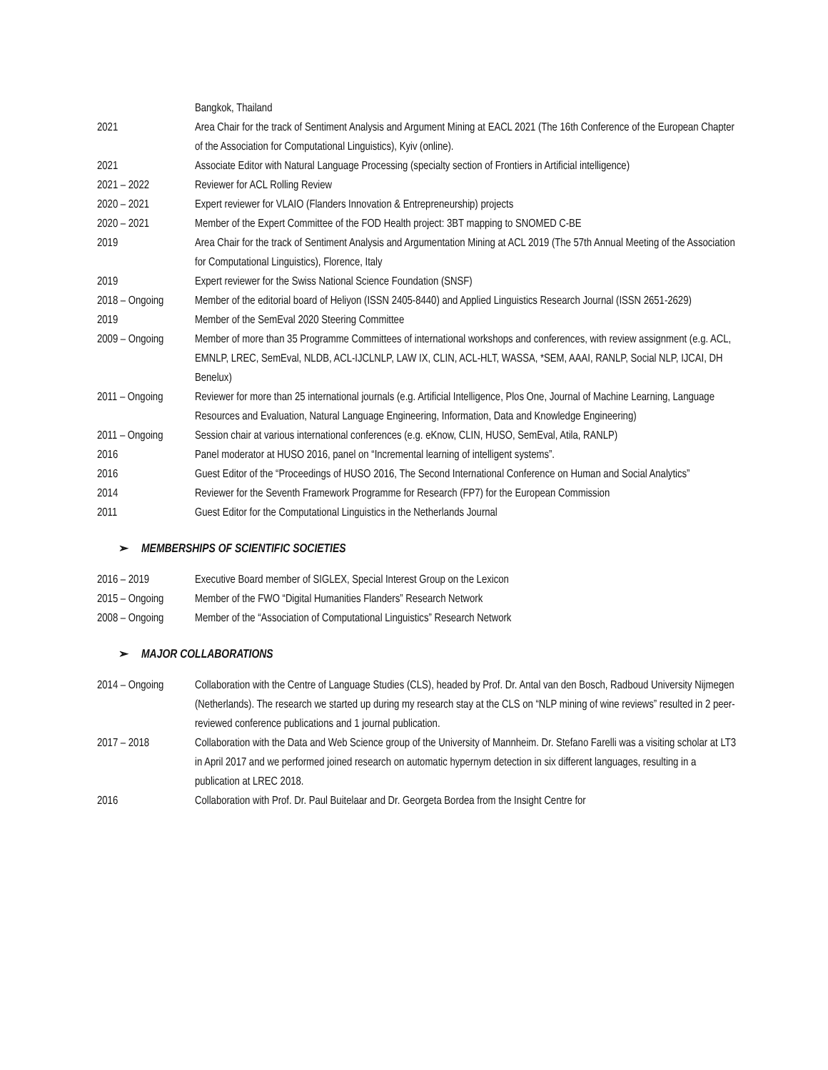| | Bangkok, Thailand |
| 2021 | Area Chair for the track of Sentiment Analysis and Argument Mining at EACL 2021 (The 16th Conference of the European Chapter of the Association for Computational Linguistics), Kyiv (online). |
| 2021 | Associate Editor with Natural Language Processing (specialty section of Frontiers in Artificial intelligence) |
| 2021 – 2022 | Reviewer for ACL Rolling Review |
| 2020 – 2021 | Expert reviewer for VLAIO (Flanders Innovation & Entrepreneurship) projects |
| 2020 – 2021 | Member of the Expert Committee of the FOD Health project: 3BT mapping to SNOMED C-BE |
| 2019 | Area Chair for the track of Sentiment Analysis and Argumentation Mining at ACL 2019 (The 57th Annual Meeting of the Association for Computational Linguistics), Florence, Italy |
| 2019 | Expert reviewer for the Swiss National Science Foundation (SNSF) |
| 2018 – Ongoing | Member of the editorial board of Heliyon (ISSN 2405-8440) and Applied Linguistics Research Journal (ISSN 2651-2629) |
| 2019 | Member of the SemEval 2020 Steering Committee |
| 2009 – Ongoing | Member of more than 35 Programme Committees of international workshops and conferences, with review assignment (e.g. ACL, EMNLP, LREC, SemEval, NLDB, ACL-IJCLNLP, LAW IX, CLIN, ACL-HLT, WASSA, *SEM, AAAI, RANLP, Social NLP, IJCAI, DH Benelux) |
| 2011 – Ongoing | Reviewer for more than 25 international journals (e.g. Artificial Intelligence, Plos One, Journal of Machine Learning, Language Resources and Evaluation, Natural Language Engineering, Information, Data and Knowledge Engineering) |
| 2011 – Ongoing | Session chair at various international conferences (e.g. eKnow, CLIN, HUSO, SemEval, Atila, RANLP) |
| 2016 | Panel moderator at HUSO 2016, panel on “Incremental learning of intelligent systems”. |
| 2016 | Guest Editor of the “Proceedings of HUSO 2016, The Second International Conference on Human and Social Analytics” |
| 2014 | Reviewer for the Seventh Framework Programme for Research (FP7) for the European Commission |
| 2011 | Guest Editor for the Computational Linguistics in the Netherlands Journal |
➢ MEMBERSHIPS OF SCIENTIFIC SOCIETIES
| 2016 – 2019 | Executive Board member of SIGLEX, Special Interest Group on the Lexicon |
| 2015 – Ongoing | Member of the FWO “Digital Humanities Flanders” Research Network |
| 2008 – Ongoing | Member of the “Association of Computational Linguistics” Research Network |
➢ MAJOR COLLABORATIONS
| 2014 – Ongoing | Collaboration with the Centre of Language Studies (CLS), headed by Prof. Dr. Antal van den Bosch, Radboud University Nijmegen (Netherlands). The research we started up during my research stay at the CLS on “NLP mining of wine reviews” resulted in 2 peer-reviewed conference publications and 1 journal publication. |
| 2017 – 2018 | Collaboration with the Data and Web Science group of the University of Mannheim. Dr. Stefano Farelli was a visiting scholar at LT3 in April 2017 and we performed joined research on automatic hypernym detection in six different languages, resulting in a publication at LREC 2018. |
| 2016 | Collaboration with Prof. Dr. Paul Buitelaar and Dr. Georgeta Bordea from the Insight Centre for |